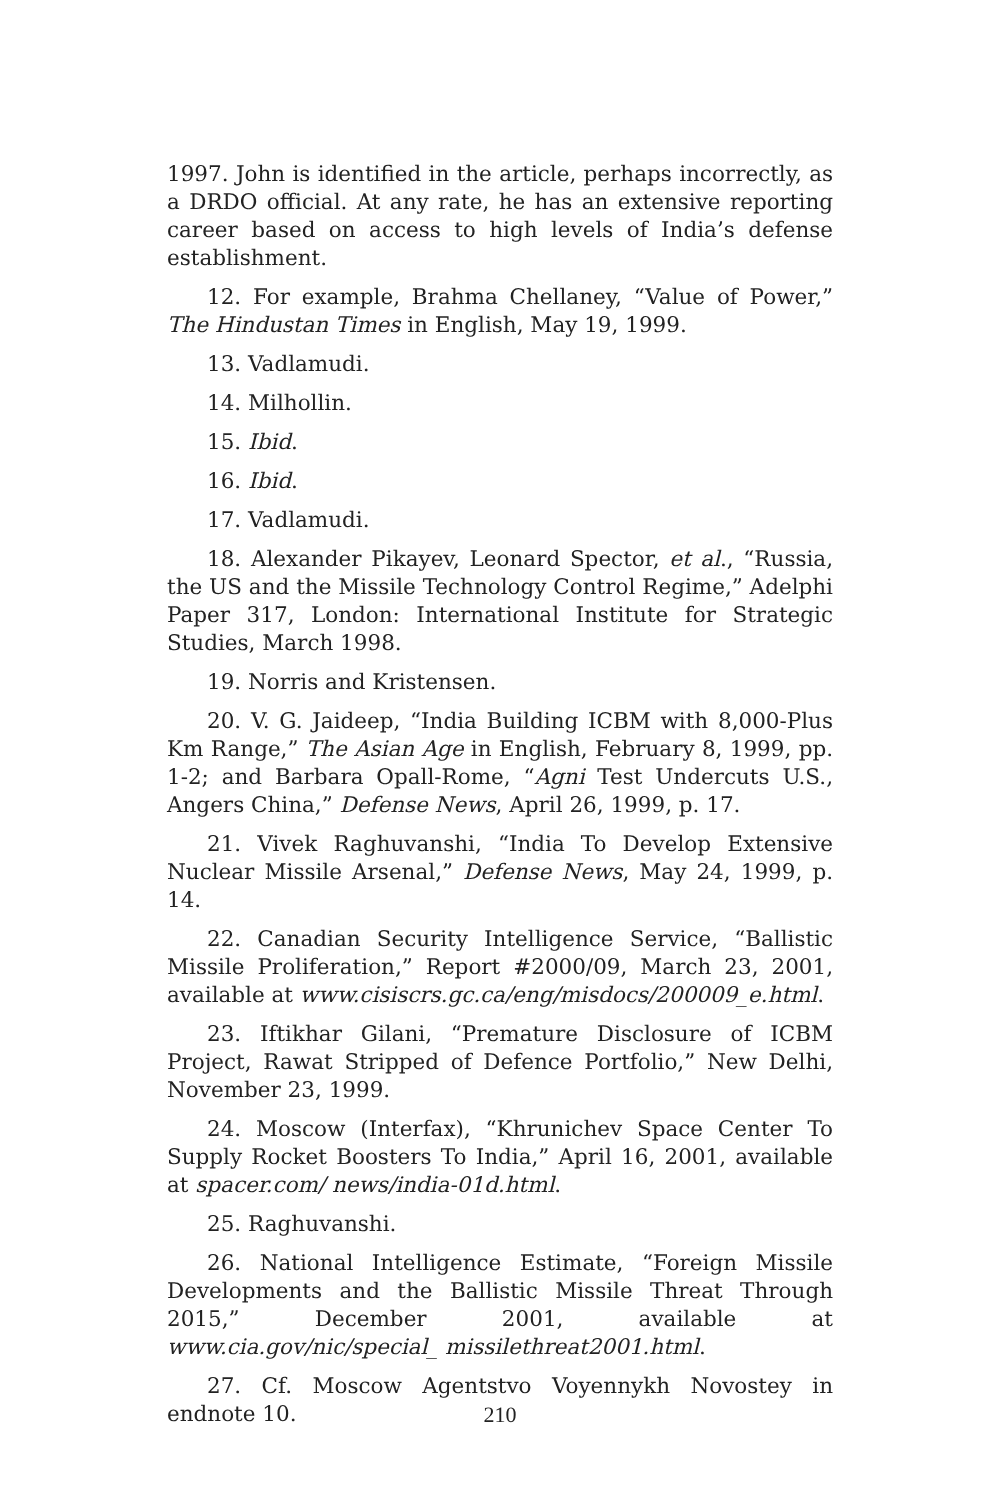1997. John is identified in the article, perhaps incorrectly, as a DRDO official. At any rate, he has an extensive reporting career based on access to high levels of India’s defense establishment.
12. For example, Brahma Chellaney, “Value of Power,” The Hindustan Times in English, May 19, 1999.
13. Vadlamudi.
14. Milhollin.
15. Ibid.
16. Ibid.
17. Vadlamudi.
18. Alexander Pikayev, Leonard Spector, et al., “Russia, the US and the Missile Technology Control Regime,” Adelphi Paper 317, London: International Institute for Strategic Studies, March 1998.
19. Norris and Kristensen.
20. V. G. Jaideep, “India Building ICBM with 8,000-Plus Km Range,” The Asian Age in English, February 8, 1999, pp. 1-2; and Barbara Opall-Rome, “Agni Test Undercuts U.S., Angers China,” Defense News, April 26, 1999, p. 17.
21. Vivek Raghuvanshi, “India To Develop Extensive Nuclear Missile Arsenal,” Defense News, May 24, 1999, p. 14.
22. Canadian Security Intelligence Service, “Ballistic Missile Proliferation,” Report #2000/09, March 23, 2001, available at www.cisiscrs.gc.ca/eng/misdocs/200009_e.html.
23. Iftikhar Gilani, “Premature Disclosure of ICBM Project, Rawat Stripped of Defence Portfolio,” New Delhi, November 23, 1999.
24. Moscow (Interfax), “Khrunichev Space Center To Supply Rocket Boosters To India,” April 16, 2001, available at spacer.com/ news/india-01d.html.
25. Raghuvanshi.
26. National Intelligence Estimate, “Foreign Missile Developments and the Ballistic Missile Threat Through 2015,” December 2001, available at www.cia.gov/nic/special_ missilethreat2001.html.
27. Cf. Moscow Agentstvo Voyennykh Novostey in endnote 10.
210